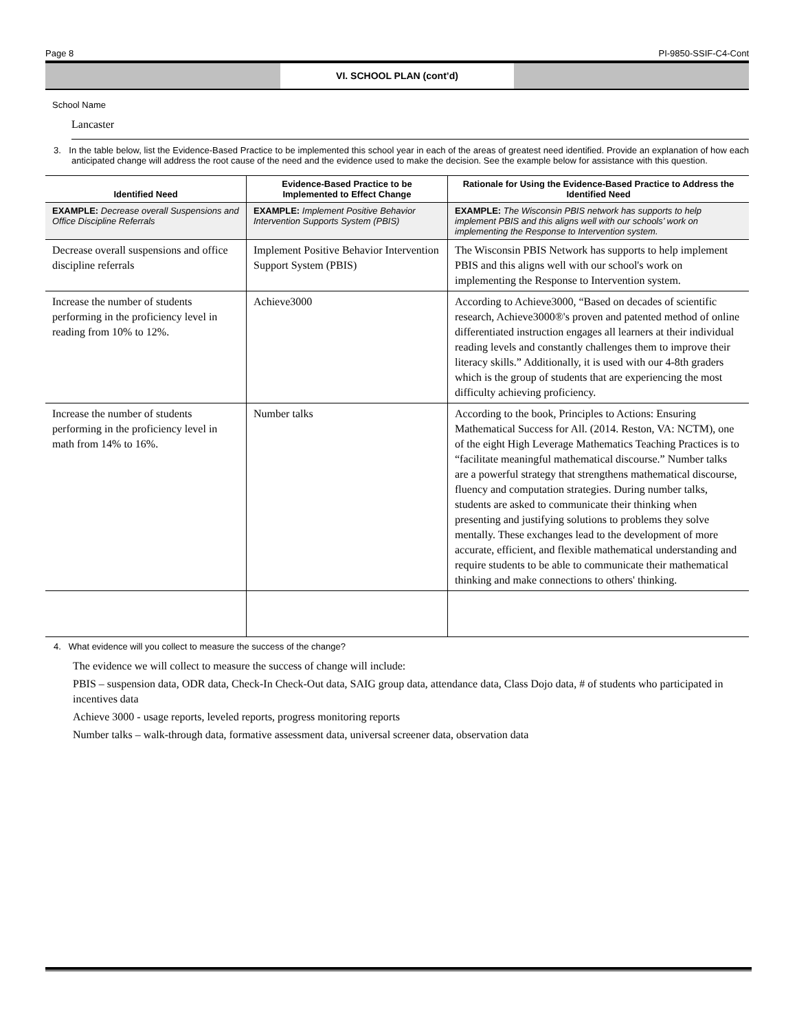Page 8 PI-9850-SSIF-C4-Cont
VI. SCHOOL PLAN (cont’d)
School Name
Lancaster
3. In the table below, list the Evidence-Based Practice to be implemented this school year in each of the areas of greatest need identified. Provide an explanation of how each anticipated change will address the root cause of the need and the evidence used to make the decision. See the example below for assistance with this question.
| Identified Need | Evidence-Based Practice to be Implemented to Effect Change | Rationale for Using the Evidence-Based Practice to Address the Identified Need |
| --- | --- | --- |
| EXAMPLE: Decrease overall Suspensions and Office Discipline Referrals | EXAMPLE: Implement Positive Behavior Intervention Supports System (PBIS) | EXAMPLE: The Wisconsin PBIS network has supports to help implement PBIS and this aligns well with our schools’ work on implementing the Response to Intervention system. |
| Decrease overall suspensions and office discipline referrals | Implement Positive Behavior Intervention Support System (PBIS) | The Wisconsin PBIS Network has supports to help implement PBIS and this aligns well with our school's work on implementing the Response to Intervention system. |
| Increase the number of students performing in the proficiency level in reading from 10% to 12%. | Achieve3000 | According to Achieve3000, “Based on decades of scientific research, Achieve3000®'s proven and patented method of online differentiated instruction engages all learners at their individual reading levels and constantly challenges them to improve their literacy skills.” Additionally, it is used with our 4-8th graders which is the group of students that are experiencing the most difficulty achieving proficiency. |
| Increase the number of students performing in the proficiency level in math from 14% to 16%. | Number talks | According to the book, Principles to Actions: Ensuring Mathematical Success for All. (2014. Reston, VA: NCTM), one of the eight High Leverage Mathematics Teaching Practices is to “facilitate meaningful mathematical discourse.” Number talks are a powerful strategy that strengthens mathematical discourse, fluency and computation strategies. During number talks, students are asked to communicate their thinking when presenting and justifying solutions to problems they solve mentally. These exchanges lead to the development of more accurate, efficient, and flexible mathematical understanding and require students to be able to communicate their mathematical thinking and make connections to others' thinking. |
4. What evidence will you collect to measure the success of the change?
The evidence we will collect to measure the success of change will include:
PBIS – suspension data, ODR data, Check-In Check-Out data, SAIG group data, attendance data, Class Dojo data, # of students who participated in incentives data
Achieve 3000 - usage reports, leveled reports, progress monitoring reports
Number talks – walk-through data, formative assessment data, universal screener data, observation data